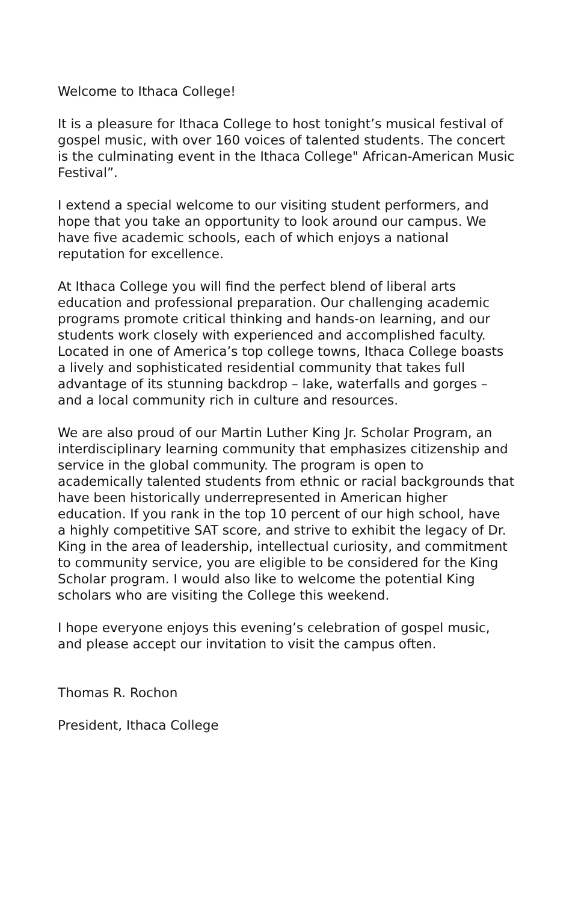Welcome to Ithaca College!
It is a pleasure for Ithaca College to host tonight’s musical festival of gospel music, with over 160 voices of talented students. The concert is the culminating event in the Ithaca College" African-American Music Festival”.
I extend a special welcome to our visiting student performers, and hope that you take an opportunity to look around our campus. We have five academic schools, each of which enjoys a national reputation for excellence.
At Ithaca College you will find the perfect blend of liberal arts education and professional preparation. Our challenging academic programs promote critical thinking and hands-on learning, and our students work closely with experienced and accomplished faculty. Located in one of America’s top college towns, Ithaca College boasts a lively and sophisticated residential community that takes full advantage of its stunning backdrop – lake, waterfalls and gorges – and a local community rich in culture and resources.
We are also proud of our Martin Luther King Jr. Scholar Program, an interdisciplinary learning community that emphasizes citizenship and service in the global community. The program is open to academically talented students from ethnic or racial backgrounds that have been historically underrepresented in American higher education. If you rank in the top 10 percent of our high school, have a highly competitive SAT score, and strive to exhibit the legacy of Dr. King in the area of leadership, intellectual curiosity, and commitment to community service, you are eligible to be considered for the King Scholar program. I would also like to welcome the potential King scholars who are visiting the College this weekend.
I hope everyone enjoys this evening’s celebration of gospel music, and please accept our invitation to visit the campus often.
Thomas R. Rochon
President, Ithaca College